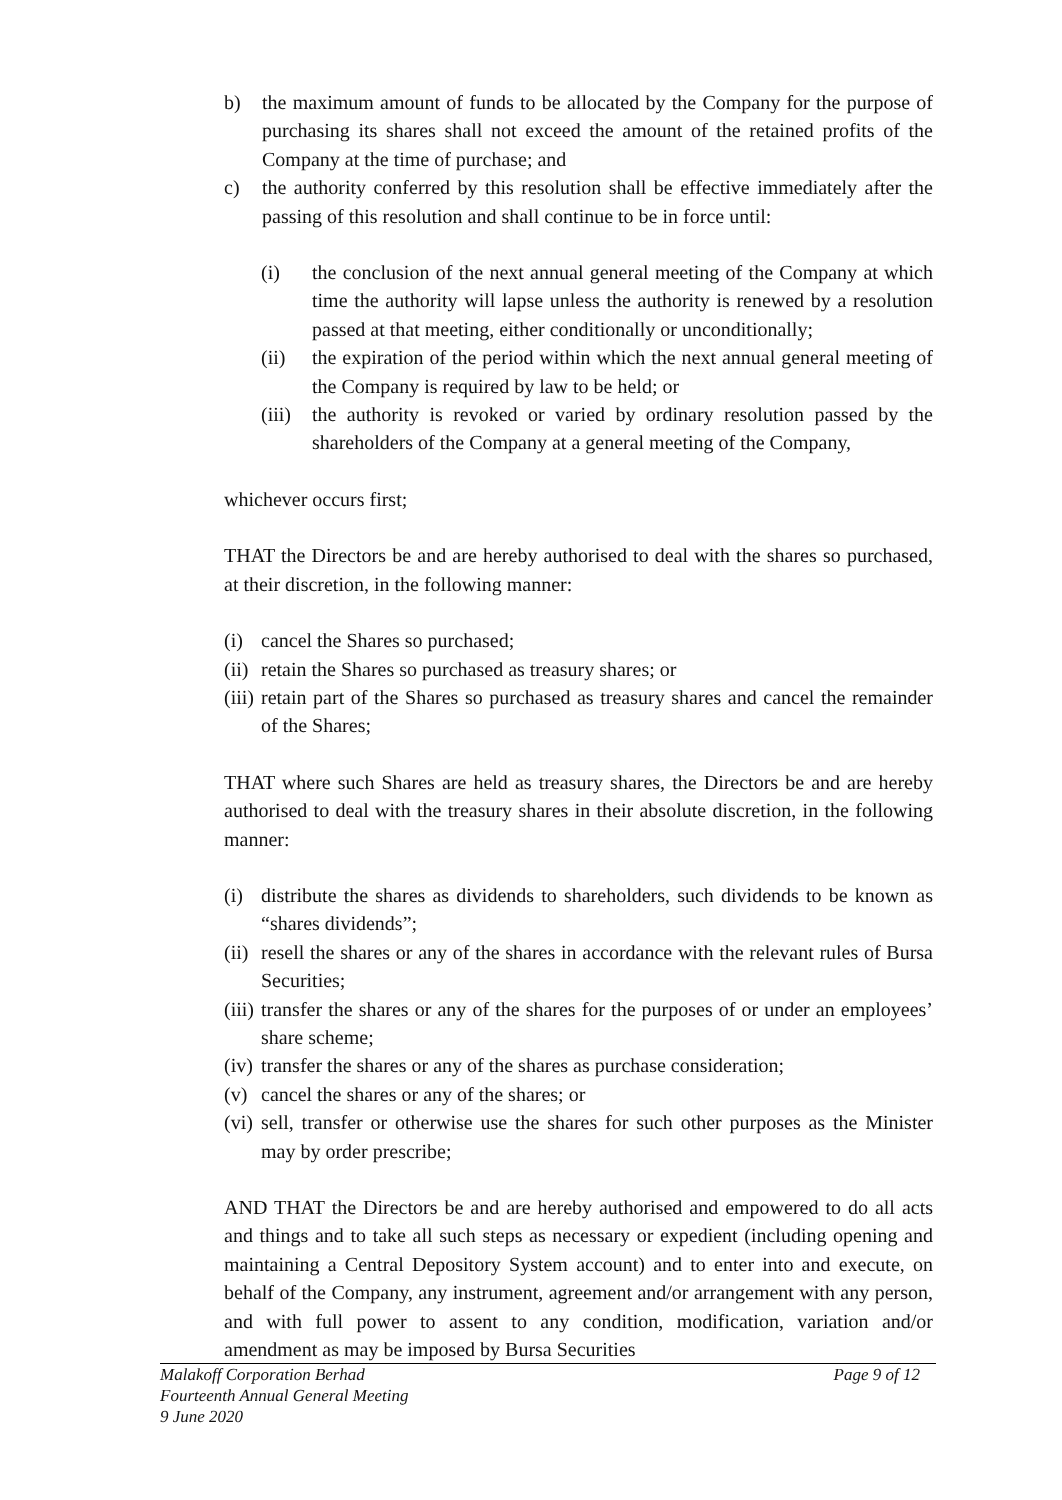b) the maximum amount of funds to be allocated by the Company for the purpose of purchasing its shares shall not exceed the amount of the retained profits of the Company at the time of purchase; and
c) the authority conferred by this resolution shall be effective immediately after the passing of this resolution and shall continue to be in force until:
(i) the conclusion of the next annual general meeting of the Company at which time the authority will lapse unless the authority is renewed by a resolution passed at that meeting, either conditionally or unconditionally;
(ii) the expiration of the period within which the next annual general meeting of the Company is required by law to be held; or
(iii) the authority is revoked or varied by ordinary resolution passed by the shareholders of the Company at a general meeting of the Company,
whichever occurs first;
THAT the Directors be and are hereby authorised to deal with the shares so purchased, at their discretion, in the following manner:
(i) cancel the Shares so purchased;
(ii) retain the Shares so purchased as treasury shares; or
(iii) retain part of the Shares so purchased as treasury shares and cancel the remainder of the Shares;
THAT where such Shares are held as treasury shares, the Directors be and are hereby authorised to deal with the treasury shares in their absolute discretion, in the following manner:
(i) distribute the shares as dividends to shareholders, such dividends to be known as “shares dividends”;
(ii) resell the shares or any of the shares in accordance with the relevant rules of Bursa Securities;
(iii) transfer the shares or any of the shares for the purposes of or under an employees’ share scheme;
(iv) transfer the shares or any of the shares as purchase consideration;
(v) cancel the shares or any of the shares; or
(vi) sell, transfer or otherwise use the shares for such other purposes as the Minister may by order prescribe;
AND THAT the Directors be and are hereby authorised and empowered to do all acts and things and to take all such steps as necessary or expedient (including opening and maintaining a Central Depository System account) and to enter into and execute, on behalf of the Company, any instrument, agreement and/or arrangement with any person, and with full power to assent to any condition, modification, variation and/or amendment as may be imposed by Bursa Securities
Malakoff Corporation Berhad Page 9 of 12
Fourteenth Annual General Meeting
9 June 2020